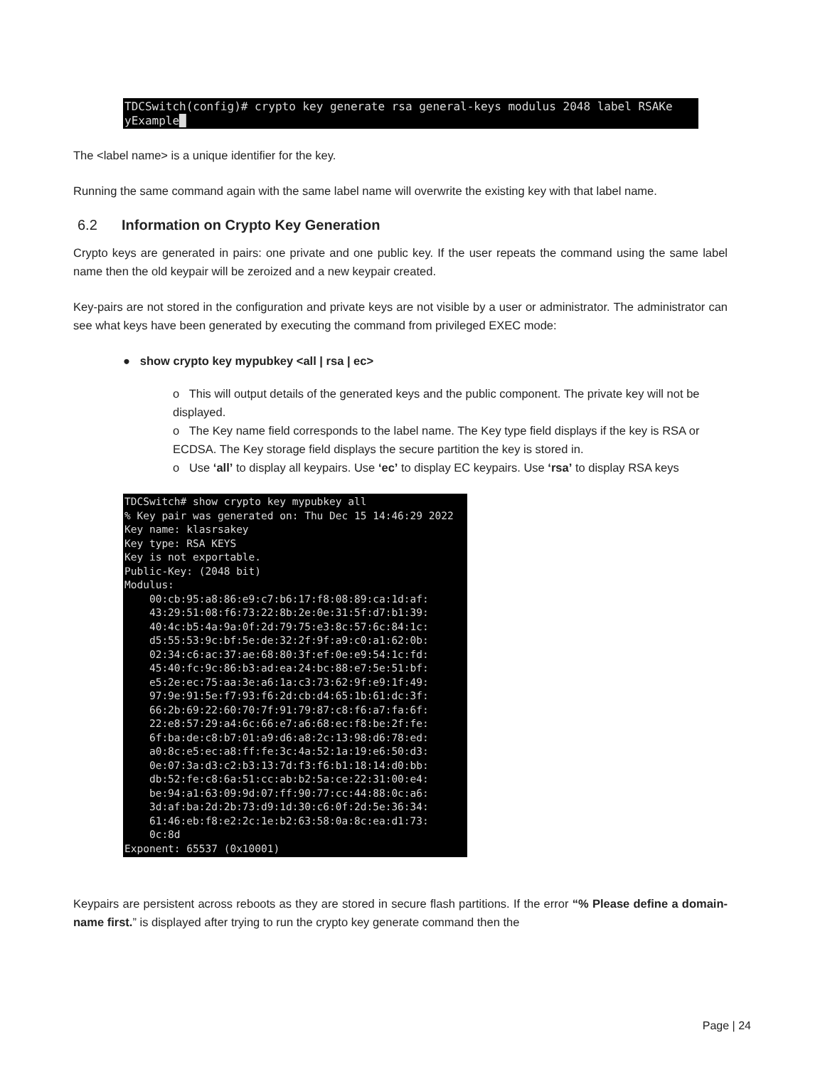TDCSwitch(config)# crypto key generate rsa general-keys modulus 2048 label RSAKe yExample█
The <label name> is a unique identifier for the key.
Running the same command again with the same label name will overwrite the existing key with that label name.
6.2 Information on Crypto Key Generation
Crypto keys are generated in pairs: one private and one public key. If the user repeats the command using the same label name then the old keypair will be zeroized and a new keypair created.
Key-pairs are not stored in the configuration and private keys are not visible by a user or administrator. The administrator can see what keys have been generated by executing the command from privileged EXEC mode:
● show crypto key mypubkey <all | rsa | ec>
o This will output details of the generated keys and the public component. The private key will not be displayed.
o The Key name field corresponds to the label name. The Key type field displays if the key is RSA or ECDSA. The Key storage field displays the secure partition the key is stored in.
o Use ‘all’ to display all keypairs. Use ‘ec’ to display EC keypairs. Use ‘rsa’ to display RSA keys
TDCSwitch# show crypto key mypubkey all % Key pair was generated on: Thu Dec 15 14:46:29 2022 Key name: klasrsakey Key type: RSA KEYS Key is not exportable. Public-Key: (2048 bit) Modulus: 00:cb:95:a8:86:e9:c7:b6:17:f8:08:89:ca:1d:af: 43:29:51:08:f6:73:22:8b:2e:0e:31:5f:d7:b1:39: 40:4c:b5:4a:9a:0f:2d:79:75:e3:8c:57:6c:84:1c: d5:55:53:9c:bf:5e:de:32:2f:9f:a9:c0:a1:62:0b: 02:34:c6:ac:37:ae:68:80:3f:ef:0e:e9:54:1c:fd: 45:40:fc:9c:86:b3:ad:ea:24:bc:88:e7:5e:51:bf: e5:2e:ec:75:aa:3e:a6:1a:c3:73:62:9f:e9:1f:49: 97:9e:91:5e:f7:93:f6:2d:cb:d4:65:1b:61:dc:3f: 66:2b:69:22:60:70:7f:91:79:87:c8:f6:a7:fa:6f: 22:e8:57:29:a4:6c:66:e7:a6:68:ec:f8:be:2f:fe: 6f:ba:de:c8:b7:01:a9:d6:a8:2c:13:98:d6:78:ed: a0:8c:e5:ec:a8:ff:fe:3c:4a:52:1a:19:e6:50:d3: 0e:07:3a:d3:c2:b3:13:7d:f3:f6:b1:18:14:d0:bb: db:52:fe:c8:6a:51:cc:ab:b2:5a:ce:22:31:00:e4: be:94:a1:63:09:9d:07:ff:90:77:cc:44:88:0c:a6: 3d:af:ba:2d:2b:73:d9:1d:30:c6:0f:2d:5e:36:34: 61:46:eb:f8:e2:2c:1e:b2:63:58:0a:8c:ea:d1:73: 0c:8d Exponent: 65537 (0x10001)
Keypairs are persistent across reboots as they are stored in secure flash partitions. If the error “% Please define a domain-name first.” is displayed after trying to run the crypto key generate command then the
Page | 24